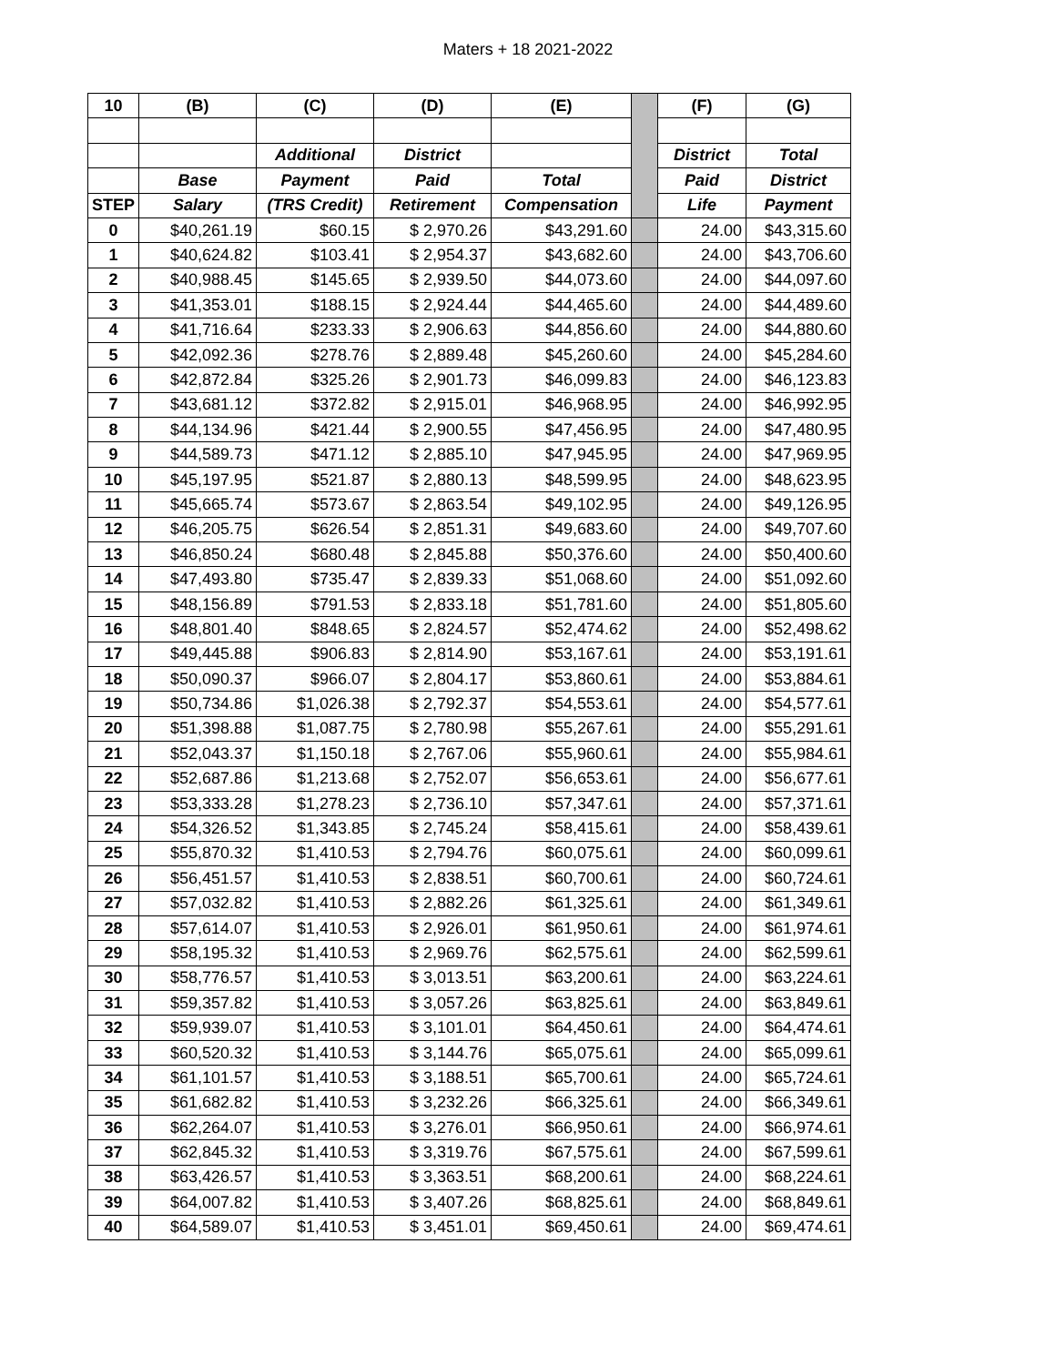Maters + 18 2021-2022
| 10 | (B) | (C) | (D) | (E) | | (F) | (G) |
| --- | --- | --- | --- | --- | --- | --- | --- |
| | | Additional | District | | | District | Total |
| | Base | Payment | Paid | Total | | Paid | District |
| STEP | Salary | (TRS Credit) | Retirement | Compensation | | Life | Payment |
| 0 | $40,261.19 | $60.15 | $ 2,970.26 | $43,291.60 | | 24.00 | $43,315.60 |
| 1 | $40,624.82 | $103.41 | $ 2,954.37 | $43,682.60 | | 24.00 | $43,706.60 |
| 2 | $40,988.45 | $145.65 | $ 2,939.50 | $44,073.60 | | 24.00 | $44,097.60 |
| 3 | $41,353.01 | $188.15 | $ 2,924.44 | $44,465.60 | | 24.00 | $44,489.60 |
| 4 | $41,716.64 | $233.33 | $ 2,906.63 | $44,856.60 | | 24.00 | $44,880.60 |
| 5 | $42,092.36 | $278.76 | $ 2,889.48 | $45,260.60 | | 24.00 | $45,284.60 |
| 6 | $42,872.84 | $325.26 | $ 2,901.73 | $46,099.83 | | 24.00 | $46,123.83 |
| 7 | $43,681.12 | $372.82 | $ 2,915.01 | $46,968.95 | | 24.00 | $46,992.95 |
| 8 | $44,134.96 | $421.44 | $ 2,900.55 | $47,456.95 | | 24.00 | $47,480.95 |
| 9 | $44,589.73 | $471.12 | $ 2,885.10 | $47,945.95 | | 24.00 | $47,969.95 |
| 10 | $45,197.95 | $521.87 | $ 2,880.13 | $48,599.95 | | 24.00 | $48,623.95 |
| 11 | $45,665.74 | $573.67 | $ 2,863.54 | $49,102.95 | | 24.00 | $49,126.95 |
| 12 | $46,205.75 | $626.54 | $ 2,851.31 | $49,683.60 | | 24.00 | $49,707.60 |
| 13 | $46,850.24 | $680.48 | $ 2,845.88 | $50,376.60 | | 24.00 | $50,400.60 |
| 14 | $47,493.80 | $735.47 | $ 2,839.33 | $51,068.60 | | 24.00 | $51,092.60 |
| 15 | $48,156.89 | $791.53 | $ 2,833.18 | $51,781.60 | | 24.00 | $51,805.60 |
| 16 | $48,801.40 | $848.65 | $ 2,824.57 | $52,474.62 | | 24.00 | $52,498.62 |
| 17 | $49,445.88 | $906.83 | $ 2,814.90 | $53,167.61 | | 24.00 | $53,191.61 |
| 18 | $50,090.37 | $966.07 | $ 2,804.17 | $53,860.61 | | 24.00 | $53,884.61 |
| 19 | $50,734.86 | $1,026.38 | $ 2,792.37 | $54,553.61 | | 24.00 | $54,577.61 |
| 20 | $51,398.88 | $1,087.75 | $ 2,780.98 | $55,267.61 | | 24.00 | $55,291.61 |
| 21 | $52,043.37 | $1,150.18 | $ 2,767.06 | $55,960.61 | | 24.00 | $55,984.61 |
| 22 | $52,687.86 | $1,213.68 | $ 2,752.07 | $56,653.61 | | 24.00 | $56,677.61 |
| 23 | $53,333.28 | $1,278.23 | $ 2,736.10 | $57,347.61 | | 24.00 | $57,371.61 |
| 24 | $54,326.52 | $1,343.85 | $ 2,745.24 | $58,415.61 | | 24.00 | $58,439.61 |
| 25 | $55,870.32 | $1,410.53 | $ 2,794.76 | $60,075.61 | | 24.00 | $60,099.61 |
| 26 | $56,451.57 | $1,410.53 | $ 2,838.51 | $60,700.61 | | 24.00 | $60,724.61 |
| 27 | $57,032.82 | $1,410.53 | $ 2,882.26 | $61,325.61 | | 24.00 | $61,349.61 |
| 28 | $57,614.07 | $1,410.53 | $ 2,926.01 | $61,950.61 | | 24.00 | $61,974.61 |
| 29 | $58,195.32 | $1,410.53 | $ 2,969.76 | $62,575.61 | | 24.00 | $62,599.61 |
| 30 | $58,776.57 | $1,410.53 | $ 3,013.51 | $63,200.61 | | 24.00 | $63,224.61 |
| 31 | $59,357.82 | $1,410.53 | $ 3,057.26 | $63,825.61 | | 24.00 | $63,849.61 |
| 32 | $59,939.07 | $1,410.53 | $ 3,101.01 | $64,450.61 | | 24.00 | $64,474.61 |
| 33 | $60,520.32 | $1,410.53 | $ 3,144.76 | $65,075.61 | | 24.00 | $65,099.61 |
| 34 | $61,101.57 | $1,410.53 | $ 3,188.51 | $65,700.61 | | 24.00 | $65,724.61 |
| 35 | $61,682.82 | $1,410.53 | $ 3,232.26 | $66,325.61 | | 24.00 | $66,349.61 |
| 36 | $62,264.07 | $1,410.53 | $ 3,276.01 | $66,950.61 | | 24.00 | $66,974.61 |
| 37 | $62,845.32 | $1,410.53 | $ 3,319.76 | $67,575.61 | | 24.00 | $67,599.61 |
| 38 | $63,426.57 | $1,410.53 | $ 3,363.51 | $68,200.61 | | 24.00 | $68,224.61 |
| 39 | $64,007.82 | $1,410.53 | $ 3,407.26 | $68,825.61 | | 24.00 | $68,849.61 |
| 40 | $64,589.07 | $1,410.53 | $ 3,451.01 | $69,450.61 | | 24.00 | $69,474.61 |